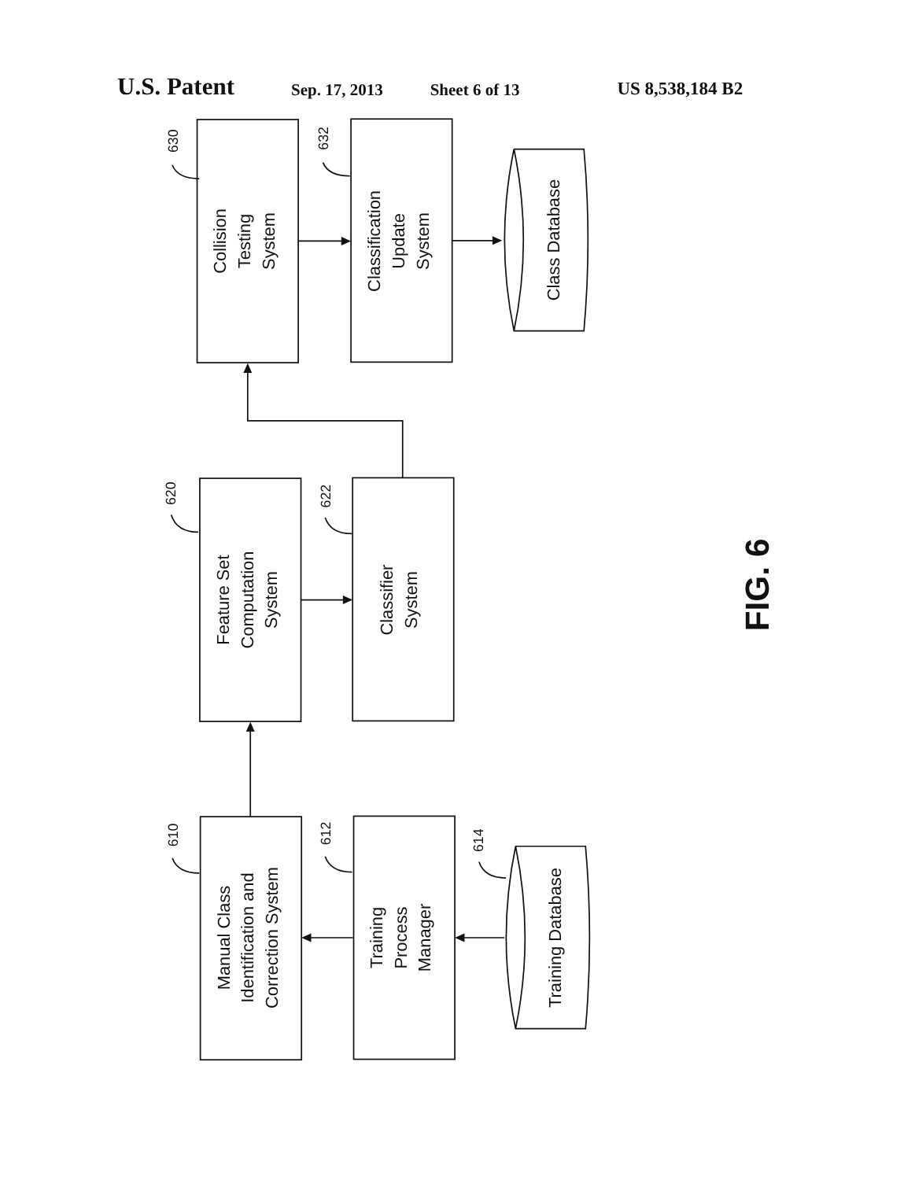U.S. Patent Sep. 17, 2013 Sheet 6 of 13 US 8,538,184 B2
Collision
Testing
System
Classification
Update
System
Class Database
Feature Set
Computation
System
Classifier
System
Manual Class
Identification and
Correction System
Training
Process
Manager
Training Database
630
632
620
622
610
612
614
FIG. 6